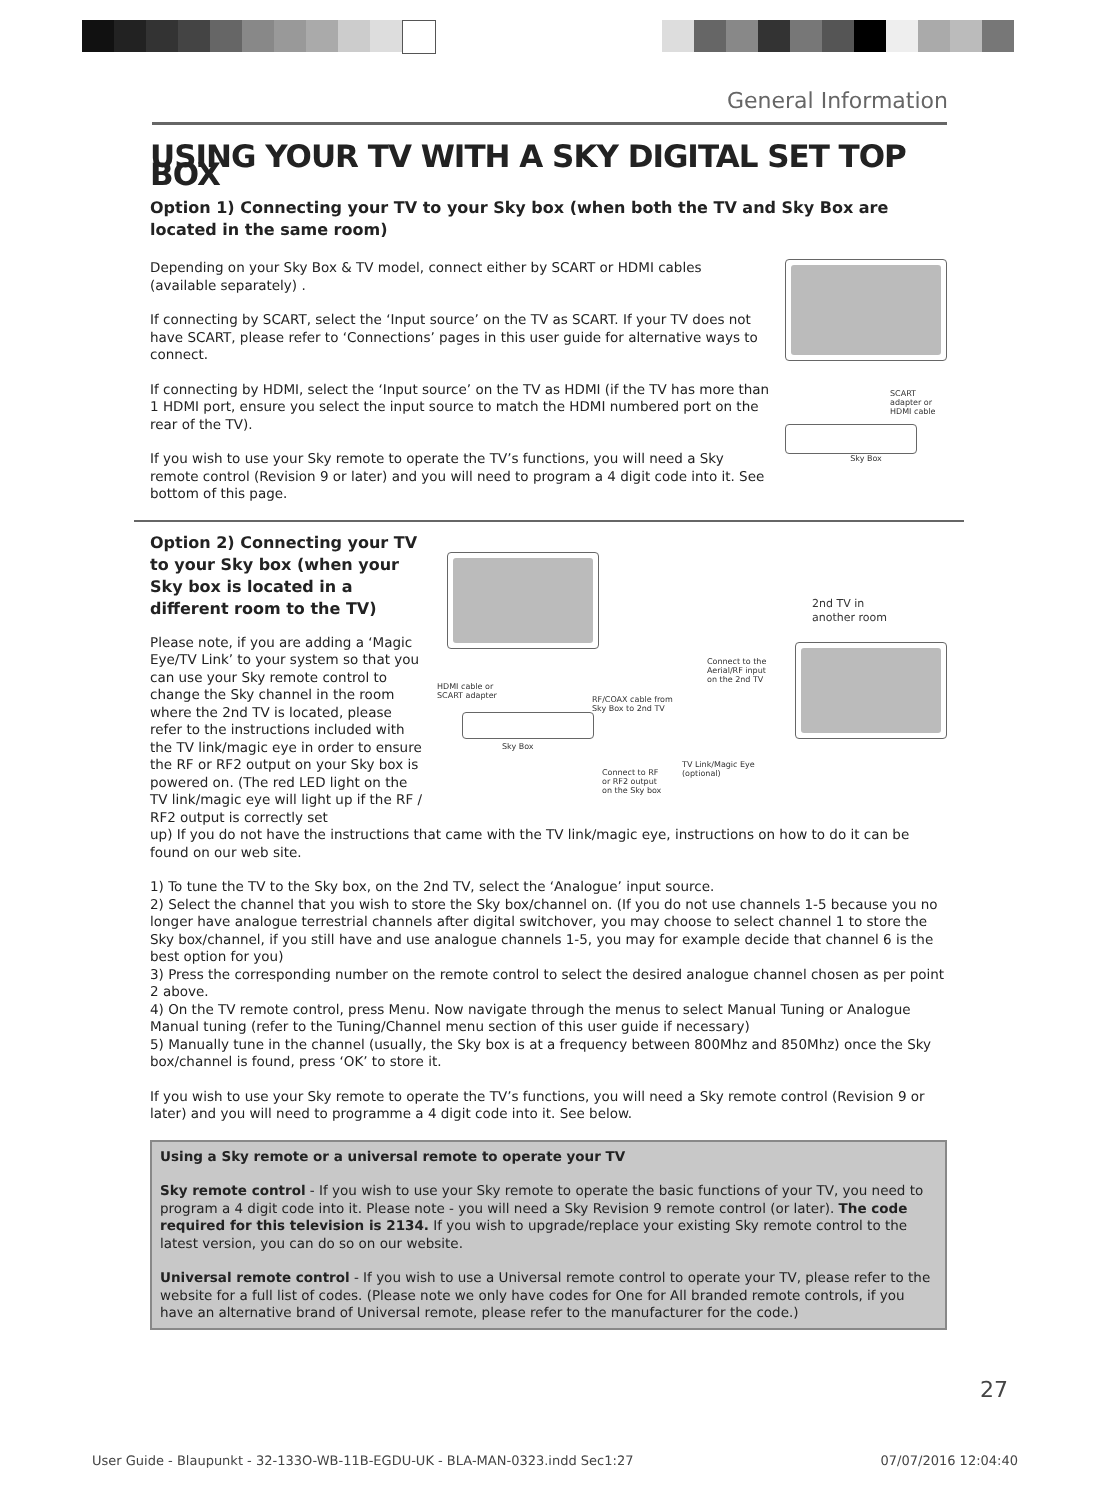General Information
USING YOUR TV WITH A SKY DIGITAL SET TOP BOX
Option 1) Connecting your TV to your Sky box (when both the TV and Sky Box are located in the same room)
Depending on your Sky Box & TV model, connect either by SCART or HDMI cables (available separately) .
If connecting by SCART, select the ‘Input source’ on the TV as SCART. If your TV does not have SCART, please refer to ‘Connections’ pages in this user guide for alternative ways to connect.
If connecting by HDMI, select the ‘Input source’ on the TV as HDMI (if the TV has more than 1 HDMI port, ensure you select the input source to match the HDMI numbered port on the rear of the TV).
If you wish to use your Sky remote to operate the TV’s functions, you will need a Sky remote control (Revision 9 or later) and you will need to program a 4 digit code into it. See bottom of this page.
SCART adapter or HDMI cable
Sky Box
Option 2) Connecting your TV to your Sky box (when your Sky box is located in a different room to the TV)
Please note, if you are adding a ‘Magic Eye/TV Link’ to your system so that you can use your Sky remote control to change the Sky channel in the room where the 2nd TV is located, please refer to the instructions included with the TV link/magic eye in order to ensure the RF or RF2 output on your Sky box is powered on. (The red LED light on the TV link/magic eye will light up if the RF / RF2 output is correctly set
2nd TV in
another room
Connect to the
Aerial/RF input
on the 2nd TV
HDMI cable or
SCART adapter
RF/COAX cable from
Sky Box to 2nd TV
Sky Box
TV Link/Magic Eye
(optional)
Connect to RF
or RF2 output
on the Sky box
up) If you do not have the instructions that came with the TV link/magic eye, instructions on how to do it can be found on our web site.
1) To tune the TV to the Sky box, on the 2nd TV, select the ‘Analogue’ input source.
2) Select the channel that you wish to store the Sky box/channel on. (If you do not use channels 1-5 because you no longer have analogue terrestrial channels after digital switchover, you may choose to select channel 1 to store the Sky box/channel, if you still have and use analogue channels 1-5, you may for example decide that channel 6 is the best option for you)
3) Press the corresponding number on the remote control to select the desired analogue channel chosen as per point 2 above.
4) On the TV remote control, press Menu. Now navigate through the menus to select Manual Tuning or Analogue Manual tuning (refer to the Tuning/Channel menu section of this user guide if necessary)
5) Manually tune in the channel (usually, the Sky box is at a frequency between 800Mhz and 850Mhz) once the Sky box/channel is found, press ‘OK’ to store it.
If you wish to use your Sky remote to operate the TV’s functions, you will need a Sky remote control (Revision 9 or later) and you will need to programme a 4 digit code into it. See below.
Using a Sky remote or a universal remote to operate your TV
Sky remote control - If you wish to use your Sky remote to operate the basic functions of your TV, you need to program a 4 digit code into it. Please note - you will need a Sky Revision 9 remote control (or later). The code required for this television is 2134. If you wish to upgrade/replace your existing Sky remote control to the latest version, you can do so on our website.
Universal remote control - If you wish to use a Universal remote control to operate your TV, please refer to the website for a full list of codes. (Please note we only have codes for One for All branded remote controls, if you have an alternative brand of Universal remote, please refer to the manufacturer for the code.)
27
User Guide - Blaupunkt - 32-133O-WB-11B-EGDU-UK - BLA-MAN-0323.indd Sec1:27 07/07/2016 12:04:40